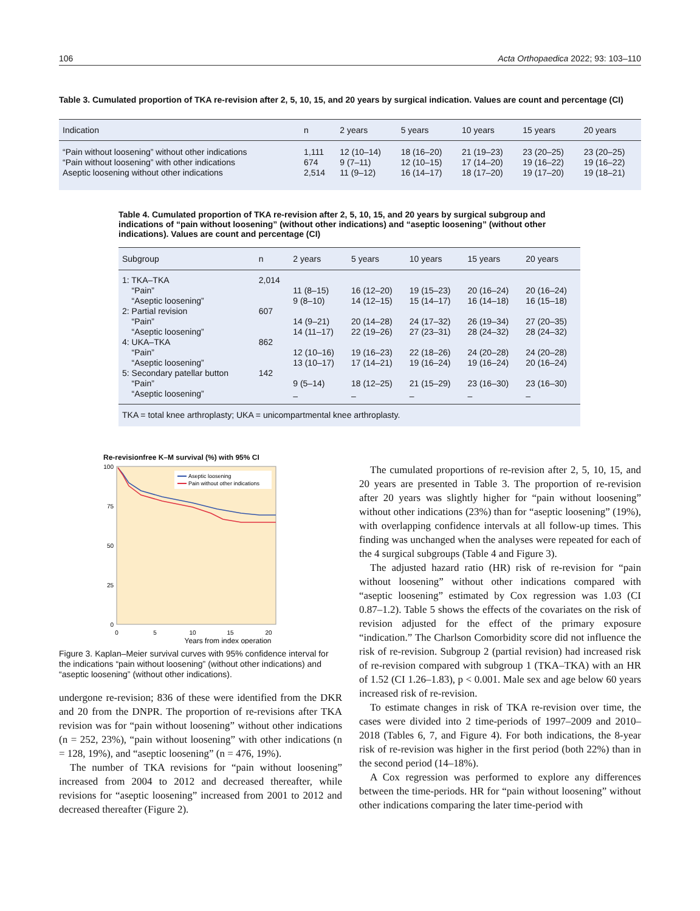106 Acta Orthopaedica 2022; 93: 103–110
Table 3. Cumulated proportion of TKA re-revision after 2, 5, 10, 15, and 20 years by surgical indication. Values are count and percentage (CI)
| Indication | n | 2 years | 5 years | 10 years | 15 years | 20 years |
| --- | --- | --- | --- | --- | --- | --- |
| “Pain without loosening” without other indications | 1,111 | 12 (10–14) | 18 (16–20) | 21 (19–23) | 23 (20–25) | 23 (20–25) |
| “Pain without loosening” with other indications | 674 | 9 (7–11) | 12 (10–15) | 17 (14–20) | 19 (16–22) | 19 (16–22) |
| Aseptic loosening without other indications | 2,514 | 11 (9–12) | 16 (14–17) | 18 (17–20) | 19 (17–20) | 19 (18–21) |
Table 4. Cumulated proportion of TKA re-revision after 2, 5, 10, 15, and 20 years by surgical subgroup and indications of “pain without loosening” (without other indications) and “aseptic loosening” (without other indications). Values are count and percentage (CI)
| Subgroup | n | 2 years | 5 years | 10 years | 15 years | 20 years |
| --- | --- | --- | --- | --- | --- | --- |
| 1: TKA–TKA | 2,014 | | | | | |
| “Pain” | | 11 (8–15) | 16 (12–20) | 19 (15–23) | 20 (16–24) | 20 (16–24) |
| “Aseptic loosening” | | 9 (8–10) | 14 (12–15) | 15 (14–17) | 16 (14–18) | 16 (15–18) |
| 2: Partial revision | 607 | | | | | |
| “Pain” | | 14 (9–21) | 20 (14–28) | 24 (17–32) | 26 (19–34) | 27 (20–35) |
| “Aseptic loosening” | | 14 (11–17) | 22 (19–26) | 27 (23–31) | 28 (24–32) | 28 (24–32) |
| 4: UKA–TKA | 862 | | | | | |
| “Pain” | | 12 (10–16) | 19 (16–23) | 22 (18–26) | 24 (20–28) | 24 (20–28) |
| “Aseptic loosening” | | 13 (10–17) | 17 (14–21) | 19 (16–24) | 19 (16–24) | 20 (16–24) |
| 5: Secondary patellar button | 142 | | | | | |
| “Pain” | | 9 (5–14) | 18 (12–25) | 21 (15–29) | 23 (16–30) | 23 (16–30) |
| “Aseptic loosening” | | – | – | – | – | – |
| TKA = total knee arthroplasty; UKA = unicompartmental knee arthroplasty. | | | | | | |
Re-revisionfree K–M survival (%) with 95% CI
100
75
50
25
0
0
5
10
15
20
Years from index operation
Aseptic loosening
Pain without other indications
Figure 3. Kaplan–Meier survival curves with 95% confidence interval for the indications “pain without loosening” (without other indications) and “aseptic loosening” (without other indications).
undergone re-revision; 836 of these were identified from the DKR and 20 from the DNPR. The proportion of re-revisions after TKA revision was for “pain without loosening” without other indications (n = 252, 23%), “pain without loosening” with other indications (n = 128, 19%), and “aseptic loosening” (n = 476, 19%).
The number of TKA revisions for “pain without loosening” increased from 2004 to 2012 and decreased thereafter, while revisions for “aseptic loosening” increased from 2001 to 2012 and decreased thereafter (Figure 2).
The cumulated proportions of re-revision after 2, 5, 10, 15, and 20 years are presented in Table 3. The proportion of re-revision after 20 years was slightly higher for “pain without loosening” without other indications (23%) than for “aseptic loosening” (19%), with overlapping confidence intervals at all follow-up times. This finding was unchanged when the analyses were repeated for each of the 4 surgical subgroups (Table 4 and Figure 3).
The adjusted hazard ratio (HR) risk of re-revision for “pain without loosening” without other indications compared with “aseptic loosening” estimated by Cox regression was 1.03 (CI 0.87–1.2). Table 5 shows the effects of the covariates on the risk of revision adjusted for the effect of the primary exposure “indication.” The Charlson Comorbidity score did not influence the risk of re-revision. Subgroup 2 (partial revision) had increased risk of re-revision compared with subgroup 1 (TKA–TKA) with an HR of 1.52 (CI 1.26–1.83), p < 0.001. Male sex and age below 60 years increased risk of re-revision.
To estimate changes in risk of TKA re-revision over time, the cases were divided into 2 time-periods of 1997–2009 and 2010–2018 (Tables 6, 7, and Figure 4). For both indications, the 8-year risk of re-revision was higher in the first period (both 22%) than in the second period (14–18%).
A Cox regression was performed to explore any differences between the time-periods. HR for “pain without loosening” without other indications comparing the later time-period with